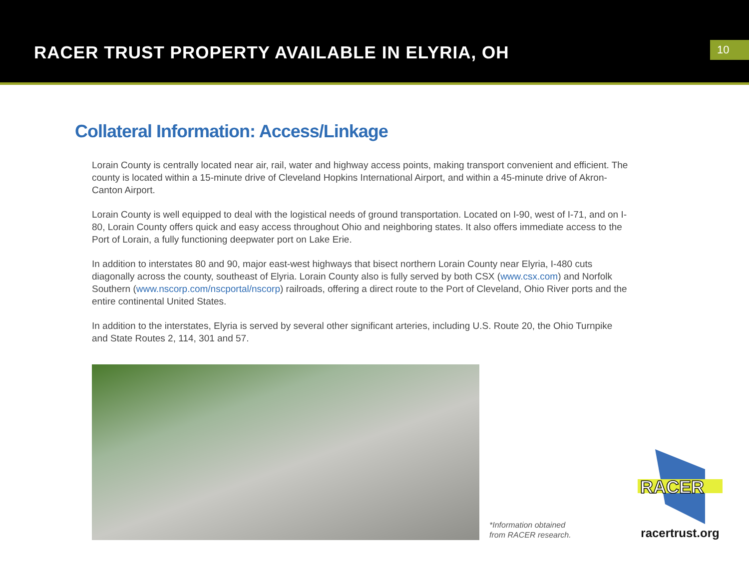RACER TRUST PROPERTY AVAILABLE IN ELYRIA, OH
10
Collateral Information: Access/Linkage
Lorain County is centrally located near air, rail, water and highway access points, making transport convenient and efficient. The county is located within a 15-minute drive of Cleveland Hopkins International Airport, and within a 45-minute drive of Akron-Canton Airport.
Lorain County is well equipped to deal with the logistical needs of ground transportation. Located on I-90, west of I-71, and on I-80, Lorain County offers quick and easy access throughout Ohio and neighboring states. It also offers immediate access to the Port of Lorain, a fully functioning deepwater port on Lake Erie.
In addition to interstates 80 and 90, major east-west highways that bisect northern Lorain County near Elyria, I-480 cuts diagonally across the county, southeast of Elyria. Lorain County also is fully served by both CSX (www.csx.com) and Norfolk Southern (www.nscorp.com/nscportal/nscorp) railroads, offering a direct route to the Port of Cleveland, Ohio River ports and the entire continental United States.
In addition to the interstates, Elyria is served by several other significant arteries, including U.S. Route 20, the Ohio Turnpike and State Routes 2, 114, 301 and 57.
*Information obtained
from RACER research.
RACER
racertrust.org